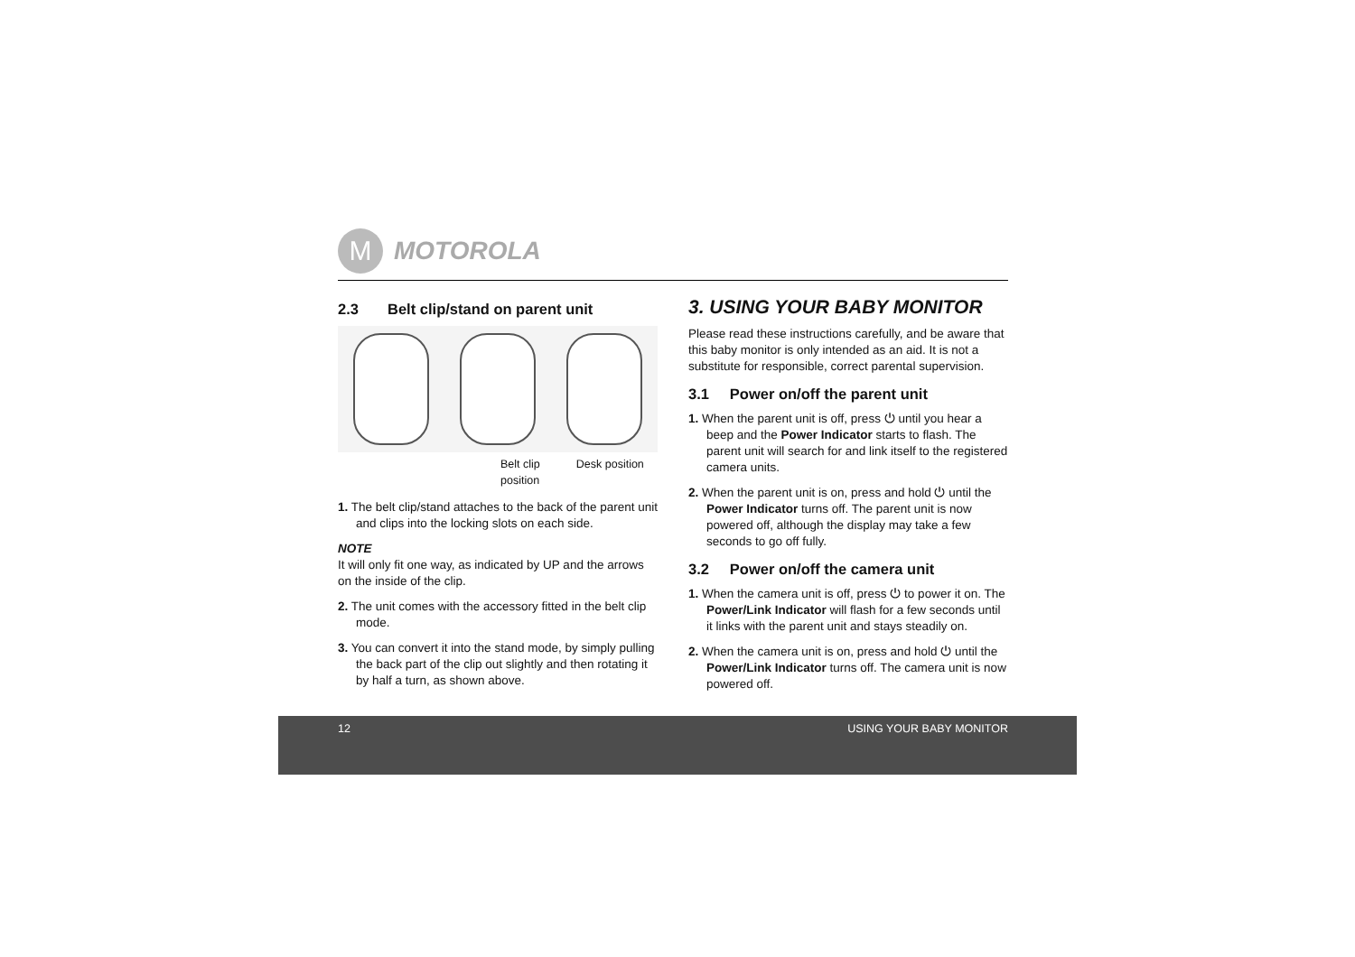M
MOTOROLA
2.3 Belt clip/stand on parent unit
Belt clip
position Desk position
1. The belt clip/stand attaches to the back of the parent unit and clips into the locking slots on each side.
NOTE
It will only fit one way, as indicated by UP and the arrows on the inside of the clip.
2. The unit comes with the accessory fitted in the belt clip mode.
3. You can convert it into the stand mode, by simply pulling the back part of the clip out slightly and then rotating it by half a turn, as shown above.
3. USING YOUR BABY MONITOR
Please read these instructions carefully, and be aware that this baby monitor is only intended as an aid. It is not a substitute for responsible, correct parental supervision.
3.1 Power on/off the parent unit
1. When the parent unit is off, press ⏻ until you hear a beep and the Power Indicator starts to flash. The parent unit will search for and link itself to the registered camera units.
2. When the parent unit is on, press and hold ⏻ until the Power Indicator turns off. The parent unit is now powered off, although the display may take a few seconds to go off fully.
3.2 Power on/off the camera unit
1. When the camera unit is off, press ⏻ to power it on. The Power/Link Indicator will flash for a few seconds until it links with the parent unit and stays steadily on.
2. When the camera unit is on, press and hold ⏻ until the Power/Link Indicator turns off. The camera unit is now powered off.
12 USING YOUR BABY MONITOR